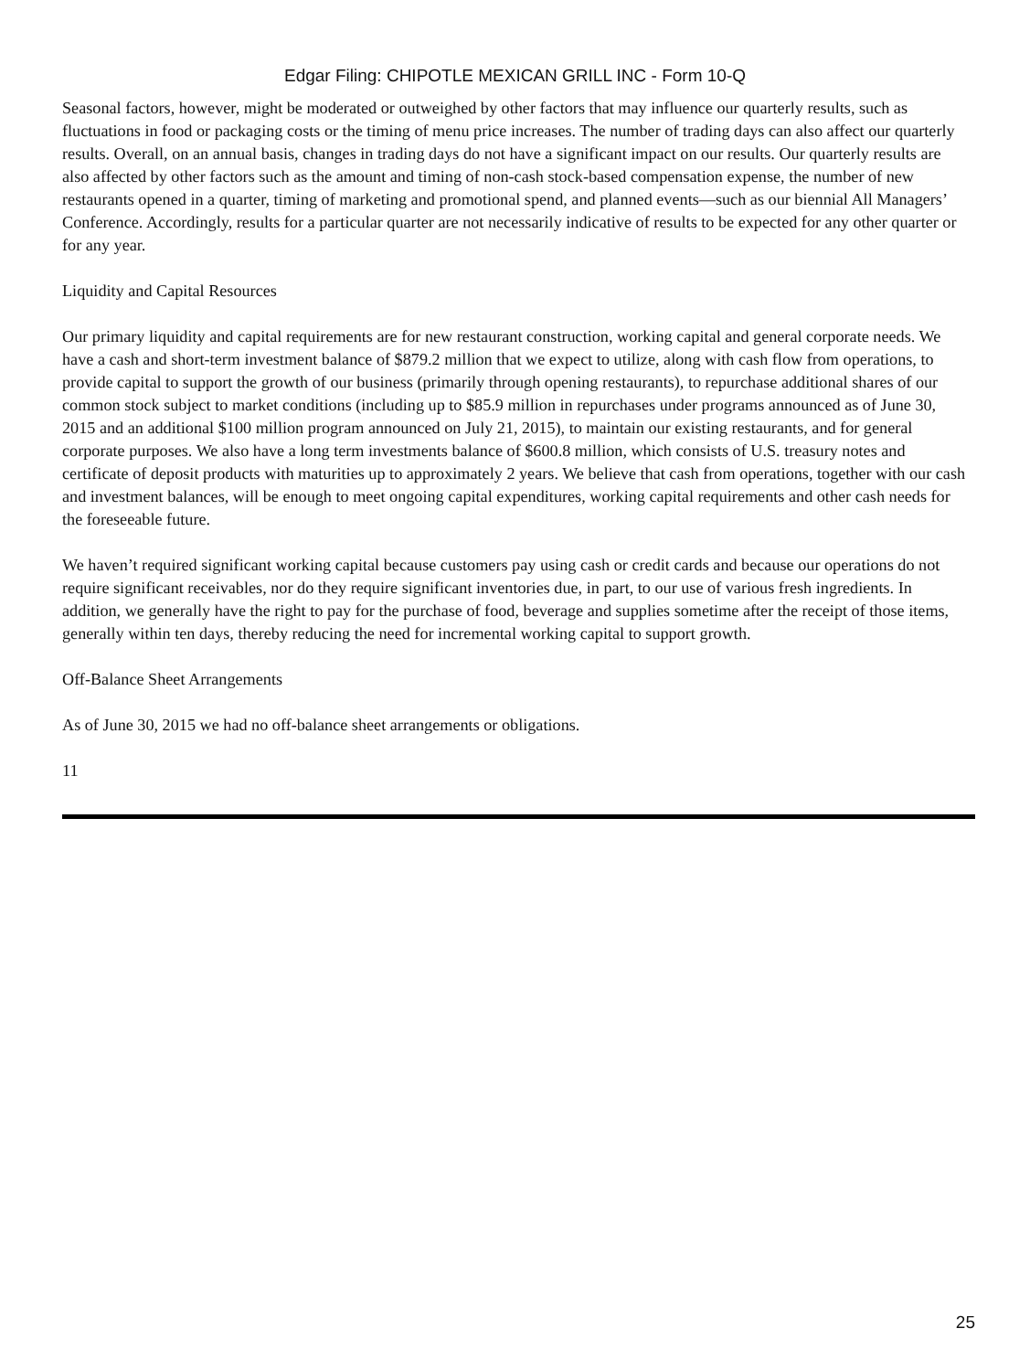Edgar Filing: CHIPOTLE MEXICAN GRILL INC - Form 10-Q
Seasonal factors, however, might be moderated or outweighed by other factors that may influence our quarterly results, such as fluctuations in food or packaging costs or the timing of menu price increases. The number of trading days can also affect our quarterly results. Overall, on an annual basis, changes in trading days do not have a significant impact on our results. Our quarterly results are also affected by other factors such as the amount and timing of non-cash stock-based compensation expense, the number of new restaurants opened in a quarter, timing of marketing and promotional spend, and planned events—such as our biennial All Managers’ Conference. Accordingly, results for a particular quarter are not necessarily indicative of results to be expected for any other quarter or for any year.
Liquidity and Capital Resources
Our primary liquidity and capital requirements are for new restaurant construction, working capital and general corporate needs. We have a cash and short-term investment balance of $879.2 million that we expect to utilize, along with cash flow from operations, to provide capital to support the growth of our business (primarily through opening restaurants), to repurchase additional shares of our common stock subject to market conditions (including up to $85.9 million in repurchases under programs announced as of June 30, 2015 and an additional $100 million program announced on July 21, 2015), to maintain our existing restaurants, and for general corporate purposes. We also have a long term investments balance of $600.8 million, which consists of U.S. treasury notes and certificate of deposit products with maturities up to approximately 2 years. We believe that cash from operations, together with our cash and investment balances, will be enough to meet ongoing capital expenditures, working capital requirements and other cash needs for the foreseeable future.
We haven’t required significant working capital because customers pay using cash or credit cards and because our operations do not require significant receivables, nor do they require significant inventories due, in part, to our use of various fresh ingredients. In addition, we generally have the right to pay for the purchase of food, beverage and supplies sometime after the receipt of those items, generally within ten days, thereby reducing the need for incremental working capital to support growth.
Off-Balance Sheet Arrangements
As of June 30, 2015 we had no off-balance sheet arrangements or obligations.
11
25